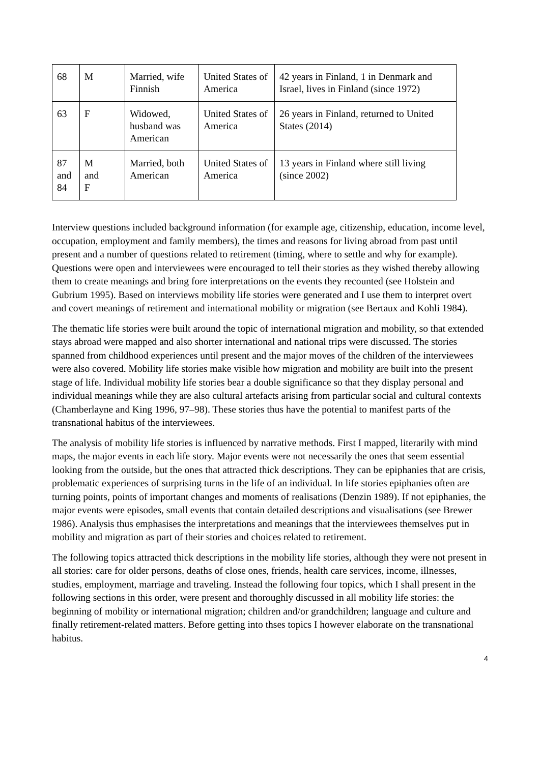| 68 | M | Married, wife Finnish | United States of America | 42 years in Finland, 1 in Denmark and Israel, lives in Finland (since 1972) |
| 63 | F | Widowed, husband was American | United States of America | 26 years in Finland, returned to United States (2014) |
| 87 and 84 | M and F | Married, both American | United States of America | 13 years in Finland where still living (since 2002) |
Interview questions included background information (for example age, citizenship, education, income level, occupation, employment and family members), the times and reasons for living abroad from past until present and a number of questions related to retirement (timing, where to settle and why for example). Questions were open and interviewees were encouraged to tell their stories as they wished thereby allowing them to create meanings and bring fore interpretations on the events they recounted (see Holstein and Gubrium 1995). Based on interviews mobility life stories were generated and I use them to interpret overt and covert meanings of retirement and international mobility or migration (see Bertaux and Kohli 1984).
The thematic life stories were built around the topic of international migration and mobility, so that extended stays abroad were mapped and also shorter international and national trips were discussed. The stories spanned from childhood experiences until present and the major moves of the children of the interviewees were also covered. Mobility life stories make visible how migration and mobility are built into the present stage of life. Individual mobility life stories bear a double significance so that they display personal and individual meanings while they are also cultural artefacts arising from particular social and cultural contexts (Chamberlayne and King 1996, 97–98). These stories thus have the potential to manifest parts of the transnational habitus of the interviewees.
The analysis of mobility life stories is influenced by narrative methods. First I mapped, literarily with mind maps, the major events in each life story. Major events were not necessarily the ones that seem essential looking from the outside, but the ones that attracted thick descriptions. They can be epiphanies that are crisis, problematic experiences of surprising turns in the life of an individual. In life stories epiphanies often are turning points, points of important changes and moments of realisations (Denzin 1989). If not epiphanies, the major events were episodes, small events that contain detailed descriptions and visualisations (see Brewer 1986). Analysis thus emphasises the interpretations and meanings that the interviewees themselves put in mobility and migration as part of their stories and choices related to retirement.
The following topics attracted thick descriptions in the mobility life stories, although they were not present in all stories: care for older persons, deaths of close ones, friends, health care services, income, illnesses, studies, employment, marriage and traveling. Instead the following four topics, which I shall present in the following sections in this order, were present and thoroughly discussed in all mobility life stories: the beginning of mobility or international migration; children and/or grandchildren; language and culture and finally retirement-related matters. Before getting into thses topics I however elaborate on the transnational habitus.
4